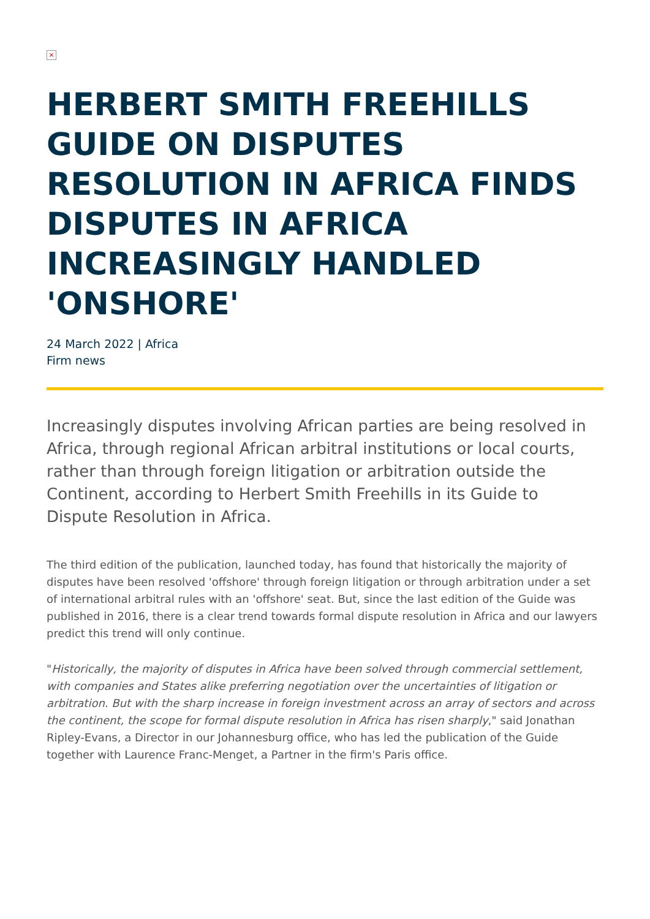×
HERBERT SMITH FREEHILLS GUIDE ON DISPUTES RESOLUTION IN AFRICA FINDS DISPUTES IN AFRICA INCREASINGLY HANDLED 'ONSHORE'
24 March 2022 | Africa
Firm news
Increasingly disputes involving African parties are being resolved in Africa, through regional African arbitral institutions or local courts, rather than through foreign litigation or arbitration outside the Continent, according to Herbert Smith Freehills in its Guide to Dispute Resolution in Africa.
The third edition of the publication, launched today, has found that historically the majority of disputes have been resolved 'offshore' through foreign litigation or through arbitration under a set of international arbitral rules with an 'offshore' seat. But, since the last edition of the Guide was published in 2016, there is a clear trend towards formal dispute resolution in Africa and our lawyers predict this trend will only continue.
"Historically, the majority of disputes in Africa have been solved through commercial settlement, with companies and States alike preferring negotiation over the uncertainties of litigation or arbitration. But with the sharp increase in foreign investment across an array of sectors and across the continent, the scope for formal dispute resolution in Africa has risen sharply," said Jonathan Ripley-Evans, a Director in our Johannesburg office, who has led the publication of the Guide together with Laurence Franc-Menget, a Partner in the firm's Paris office.